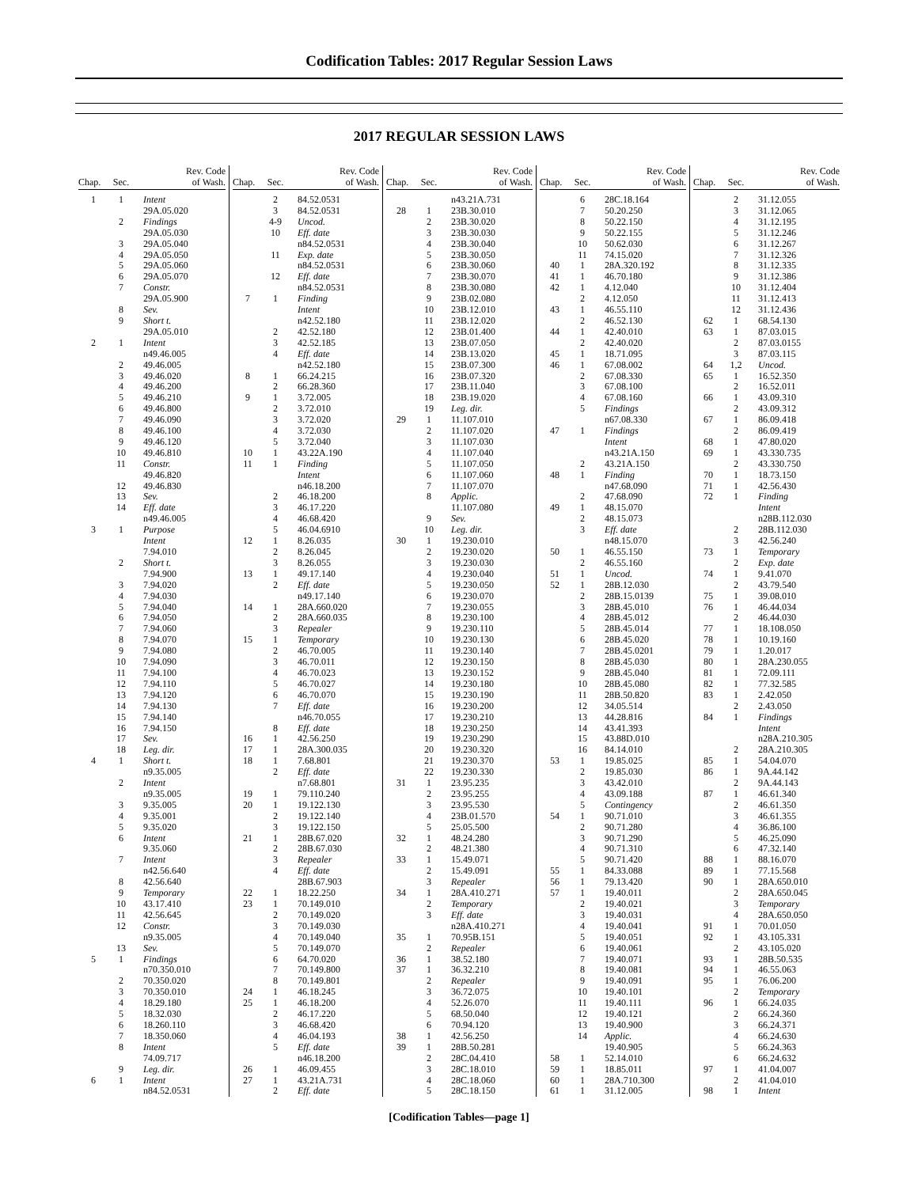Codification Tables: 2017 Regular Session Laws
2017 REGULAR SESSION LAWS
| Chap. | Sec. | Rev. Code of Wash. |
| --- | --- | --- |
| 1 | 1 | Intent |
| | | 29A.05.020 |
| | 2 | Findings |
| | | 29A.05.030 |
| | 3 | 29A.05.040 |
| | 4 | 29A.05.050 |
| | 5 | 29A.05.060 |
| | 6 | 29A.05.070 |
| | 7 | Constr. |
| | | 29A.05.900 |
| | 8 | Sev. |
| | 9 | Short t. |
| | | 29A.05.010 |
| 2 | 1 | Intent |
| | | n49.46.005 |
| | 2 | 49.46.005 |
| | 3 | 49.46.020 |
| | 4 | 49.46.200 |
| | 5 | 49.46.210 |
| | 6 | 49.46.800 |
| | 7 | 49.46.090 |
| | 8 | 49.46.100 |
| | 9 | 49.46.120 |
| | 10 | 49.46.810 |
| | 11 | Constr. |
| | | 49.46.820 |
| | 12 | 49.46.830 |
| | 13 | Sev. |
| | 14 | Eff. date |
| | | n49.46.005 |
| 3 | 1 | Purpose |
| | | Intent |
| | | 7.94.010 |
| | 2 | Short t. |
| | | 7.94.900 |
| | 3 | 7.94.020 |
| | 4 | 7.94.030 |
| | 5 | 7.94.040 |
| | 6 | 7.94.050 |
| | 7 | 7.94.060 |
| | 8 | 7.94.070 |
| | 9 | 7.94.080 |
| | 10 | 7.94.090 |
| | 11 | 7.94.100 |
| | 12 | 7.94.110 |
| | 13 | 7.94.120 |
| | 14 | 7.94.130 |
| | 15 | 7.94.140 |
| | 16 | 7.94.150 |
| | 17 | Sev. |
| | 18 | Leg. dir. |
| 4 | 1 | Short t. |
| | | n9.35.005 |
| | 2 | Intent |
| | | n9.35.005 |
| | 3 | 9.35.005 |
| | 4 | 9.35.001 |
| | 5 | 9.35.020 |
| | 6 | Intent |
| | | 9.35.060 |
| | 7 | Intent |
| | | n42.56.640 |
| | 8 | 42.56.640 |
| | 9 | Temporary |
| | 10 | 43.17.410 |
| | 11 | 42.56.645 |
| | 12 | Constr. |
| | | n9.35.005 |
| | 13 | Sev. |
| 5 | 1 | Findings |
| | | n70.350.010 |
| | 2 | 70.350.020 |
| | 3 | 70.350.010 |
| | 4 | 18.29.180 |
| | 5 | 18.32.030 |
| | 6 | 18.260.110 |
| | 7 | 18.350.060 |
| | 8 | Intent |
| | | 74.09.717 |
| | 9 | Leg. dir. |
| 6 | 1 | Intent |
| | | n84.52.0531 |
| Chap. | Sec. | Rev. Code of Wash. |
| --- | --- | --- |
| | 2 | 84.52.0531 |
| | 3 | 84.52.0531 |
| | 4-9 | Uncod. |
| | 10 | Eff. date |
| | | n84.52.0531 |
| | 11 | Exp. date |
| | | n84.52.0531 |
| | 12 | Eff. date |
| | | n84.52.0531 |
| 7 | 1 | Finding |
| | | Intent |
| | | n42.52.180 |
| | 2 | 42.52.180 |
| | 3 | 42.52.185 |
| | 4 | Eff. date |
| | | n42.52.180 |
| 8 | 1 | 66.24.215 |
| | 2 | 66.28.360 |
| 9 | 1 | 3.72.005 |
| | 2 | 3.72.010 |
| | 3 | 3.72.020 |
| | 4 | 3.72.030 |
| | 5 | 3.72.040 |
| 10 | 1 | 43.22A.190 |
| 11 | 1 | Finding |
| | | Intent |
| | | n46.18.200 |
| | 2 | 46.18.200 |
| | 3 | 46.17.220 |
| | 4 | 46.68.420 |
| | 5 | 46.04.6910 |
| 12 | 1 | 8.26.035 |
| | 2 | 8.26.045 |
| | 3 | 8.26.055 |
| 13 | 1 | 49.17.140 |
| | 2 | Eff. date |
| | | n49.17.140 |
| 14 | 1 | 28A.660.020 |
| | 2 | 28A.660.035 |
| | 3 | Repealer |
| 15 | 1 | Temporary |
| | 2 | 46.70.005 |
| | 3 | 46.70.011 |
| | 4 | 46.70.023 |
| | 5 | 46.70.027 |
| | 6 | 46.70.070 |
| | 7 | Eff. date |
| | | n46.70.055 |
| | 8 | Eff. date |
| 16 | 1 | 42.56.250 |
| 17 | 1 | 28A.300.035 |
| 18 | 1 | 7.68.801 |
| | 2 | Eff. date |
| | | n7.68.801 |
| 19 | 1 | 79.110.240 |
| 20 | 1 | 19.122.130 |
| | 2 | 19.122.140 |
| | 3 | 19.122.150 |
| 21 | 1 | 28B.67.020 |
| | 2 | 28B.67.030 |
| | 3 | Repealer |
| | 4 | Eff. date |
| | | 28B.67.903 |
| 22 | 1 | 18.22.250 |
| 23 | 1 | 70.149.010 |
| | 2 | 70.149.020 |
| | 3 | 70.149.030 |
| | 4 | 70.149.040 |
| | 5 | 70.149.070 |
| | 6 | 64.70.020 |
| | 7 | 70.149.800 |
| | 8 | 70.149.801 |
| 24 | 1 | 46.18.245 |
| 25 | 1 | 46.18.200 |
| | 2 | 46.17.220 |
| | 3 | 46.68.420 |
| | 4 | 46.04.193 |
| | 5 | Eff. date |
| | | n46.18.200 |
| 26 | 1 | 46.09.455 |
| 27 | 1 | 43.21A.731 |
| | 2 | Eff. date |
| Chap. | Sec. | Rev. Code of Wash. |
| --- | --- | --- |
| | | n43.21A.731 |
| 28 | 1 | 23B.30.010 |
| | 2 | 23B.30.020 |
| | 3 | 23B.30.030 |
| | 4 | 23B.30.040 |
| | 5 | 23B.30.050 |
| | 6 | 23B.30.060 |
| | 7 | 23B.30.070 |
| | 8 | 23B.30.080 |
| | 9 | 23B.02.080 |
| | 10 | 23B.12.010 |
| | 11 | 23B.12.020 |
| | 12 | 23B.01.400 |
| | 13 | 23B.07.050 |
| | 14 | 23B.13.020 |
| | 15 | 23B.07.300 |
| | 16 | 23B.07.320 |
| | 17 | 23B.11.040 |
| | 18 | 23B.19.020 |
| | 19 | Leg. dir. |
| 29 | 1 | 11.107.010 |
| | 2 | 11.107.020 |
| | 3 | 11.107.030 |
| | 4 | 11.107.040 |
| | 5 | 11.107.050 |
| | 6 | 11.107.060 |
| | 7 | 11.107.070 |
| | 8 | Applic. |
| | | 11.107.080 |
| | 9 | Sev. |
| | 10 | Leg. dir. |
| 30 | 1 | 19.230.010 |
| | 2 | 19.230.020 |
| | 3 | 19.230.030 |
| | 4 | 19.230.040 |
| | 5 | 19.230.050 |
| | 6 | 19.230.070 |
| | 7 | 19.230.055 |
| | 8 | 19.230.100 |
| | 9 | 19.230.110 |
| | 10 | 19.230.130 |
| | 11 | 19.230.140 |
| | 12 | 19.230.150 |
| | 13 | 19.230.152 |
| | 14 | 19.230.180 |
| | 15 | 19.230.190 |
| | 16 | 19.230.200 |
| | 17 | 19.230.210 |
| | 18 | 19.230.250 |
| | 19 | 19.230.290 |
| | 20 | 19.230.320 |
| | 21 | 19.230.370 |
| | 22 | 19.230.330 |
| 31 | 1 | 23.95.235 |
| | 2 | 23.95.255 |
| | 3 | 23.95.530 |
| | 4 | 23B.01.570 |
| | 5 | 25.05.500 |
| 32 | 1 | 48.24.280 |
| | 2 | 48.21.380 |
| 33 | 1 | 15.49.071 |
| | 2 | 15.49.091 |
| | 3 | Repealer |
| 34 | 1 | 28A.410.271 |
| | 2 | Temporary |
| | 3 | Eff. date |
| | | n28A.410.271 |
| 35 | 1 | 70.95B.151 |
| | 2 | Repealer |
| 36 | 1 | 38.52.180 |
| 37 | 1 | 36.32.210 |
| | 2 | Repealer |
| | 3 | 36.72.075 |
| | 4 | 52.26.070 |
| | 5 | 68.50.040 |
| | 6 | 70.94.120 |
| 38 | 1 | 42.56.250 |
| 39 | 1 | 28B.50.281 |
| | 2 | 28C.04.410 |
| | 3 | 28C.18.010 |
| | 4 | 28C.18.060 |
| | 5 | 28C.18.150 |
| Chap. | Sec. | Rev. Code of Wash. |
| --- | --- | --- |
| | 6 | 28C.18.164 |
| | 7 | 50.20.250 |
| | 8 | 50.22.150 |
| | 9 | 50.22.155 |
| | 10 | 50.62.030 |
| | 11 | 74.15.020 |
| 40 | 1 | 28A.320.192 |
| 41 | 1 | 46.70.180 |
| 42 | 1 | 4.12.040 |
| | 2 | 4.12.050 |
| 43 | 1 | 46.55.110 |
| | 2 | 46.52.130 |
| 44 | 1 | 42.40.010 |
| | 2 | 42.40.020 |
| 45 | 1 | 18.71.095 |
| 46 | 1 | 67.08.002 |
| | 2 | 67.08.330 |
| | 3 | 67.08.100 |
| | 4 | 67.08.160 |
| | 5 | Findings |
| | | n67.08.330 |
| 47 | 1 | Findings |
| | | Intent |
| | | n43.21A.150 |
| | 2 | 43.21A.150 |
| 48 | 1 | Finding |
| | | n47.68.090 |
| | 2 | 47.68.090 |
| 49 | 1 | 48.15.070 |
| | 2 | 48.15.073 |
| | 3 | Eff. date |
| | | n48.15.070 |
| 50 | 1 | 46.55.150 |
| | 2 | 46.55.160 |
| 51 | 1 | Uncod. |
| 52 | 1 | 28B.12.030 |
| | 2 | 28B.15.0139 |
| | 3 | 28B.45.010 |
| | 4 | 28B.45.012 |
| | 5 | 28B.45.014 |
| | 6 | 28B.45.020 |
| | 7 | 28B.45.0201 |
| | 8 | 28B.45.030 |
| | 9 | 28B.45.040 |
| | 10 | 28B.45.080 |
| | 11 | 28B.50.820 |
| | 12 | 34.05.514 |
| | 13 | 44.28.816 |
| | 14 | 43.41.393 |
| | 15 | 43.88D.010 |
| | 16 | 84.14.010 |
| 53 | 1 | 19.85.025 |
| | 2 | 19.85.030 |
| | 3 | 43.42.010 |
| | 4 | 43.09.188 |
| | 5 | Contingency |
| 54 | 1 | 90.71.010 |
| | 2 | 90.71.280 |
| | 3 | 90.71.290 |
| | 4 | 90.71.310 |
| | 5 | 90.71.420 |
| 55 | 1 | 84.33.088 |
| 56 | 1 | 79.13.420 |
| 57 | 1 | 19.40.011 |
| | 2 | 19.40.021 |
| | 3 | 19.40.031 |
| | 4 | 19.40.041 |
| | 5 | 19.40.051 |
| | 6 | 19.40.061 |
| | 7 | 19.40.071 |
| | 8 | 19.40.081 |
| | 9 | 19.40.091 |
| | 10 | 19.40.101 |
| | 11 | 19.40.111 |
| | 12 | 19.40.121 |
| | 13 | 19.40.900 |
| | 14 | Applic. |
| | | 19.40.905 |
| 58 | 1 | 52.14.010 |
| 59 | 1 | 18.85.011 |
| 60 | 1 | 28A.710.300 |
| 61 | 1 | 31.12.005 |
| Chap. | Sec. | Rev. Code of Wash. |
| --- | --- | --- |
| | 2 | 31.12.055 |
| | 3 | 31.12.065 |
| | 4 | 31.12.195 |
| | 5 | 31.12.246 |
| | 6 | 31.12.267 |
| | 7 | 31.12.326 |
| | 8 | 31.12.335 |
| | 9 | 31.12.386 |
| | 10 | 31.12.404 |
| | 11 | 31.12.413 |
| | 12 | 31.12.436 |
| 62 | 1 | 68.54.130 |
| 63 | 1 | 87.03.015 |
| | 2 | 87.03.0155 |
| | 3 | 87.03.115 |
| 64 | 1,2 | Uncod. |
| 65 | 1 | 16.52.350 |
| | 2 | 16.52.011 |
| 66 | 1 | 43.09.310 |
| | 2 | 43.09.312 |
| 67 | 1 | 86.09.418 |
| | 2 | 86.09.419 |
| 68 | 1 | 47.80.020 |
| 69 | 1 | 43.330.735 |
| | 2 | 43.330.750 |
| 70 | 1 | 18.73.150 |
| 71 | 1 | 42.56.430 |
| 72 | 1 | Finding |
| | | Intent |
| | | n28B.112.030 |
| | 2 | 28B.112.030 |
| | 3 | 42.56.240 |
| 73 | 1 | Temporary |
| | 2 | Exp. date |
| 74 | 1 | 9.41.070 |
| | 2 | 43.79.540 |
| 75 | 1 | 39.08.010 |
| 76 | 1 | 46.44.034 |
| | 2 | 46.44.030 |
| 77 | 1 | 18.108.050 |
| 78 | 1 | 10.19.160 |
| 79 | 1 | 1.20.017 |
| 80 | 1 | 28A.230.055 |
| 81 | 1 | 72.09.111 |
| 82 | 1 | 77.32.585 |
| 83 | 1 | 2.42.050 |
| | 2 | 2.43.050 |
| 84 | 1 | Findings |
| | | Intent |
| | | n28A.210.305 |
| | 2 | 28A.210.305 |
| 85 | 1 | 54.04.070 |
| 86 | 1 | 9A.44.142 |
| | 2 | 9A.44.143 |
| 87 | 1 | 46.61.340 |
| | 2 | 46.61.350 |
| | 3 | 46.61.355 |
| | 4 | 36.86.100 |
| | 5 | 46.25.090 |
| | 6 | 47.32.140 |
| 88 | 1 | 88.16.070 |
| 89 | 1 | 77.15.568 |
| 90 | 1 | 28A.650.010 |
| | 2 | 28A.650.045 |
| | 3 | Temporary |
| | 4 | 28A.650.050 |
| 91 | 1 | 70.01.050 |
| 92 | 1 | 43.105.331 |
| | 2 | 43.105.020 |
| 93 | 1 | 28B.50.535 |
| 94 | 1 | 46.55.063 |
| 95 | 1 | 76.06.200 |
| | 2 | Temporary |
| 96 | 1 | 66.24.035 |
| | 2 | 66.24.360 |
| | 3 | 66.24.371 |
| | 4 | 66.24.630 |
| | 5 | 66.24.363 |
| | 6 | 66.24.632 |
| 97 | 1 | 41.04.007 |
| | 2 | 41.04.010 |
| 98 | 1 | Intent |
[Codification Tables—page 1]